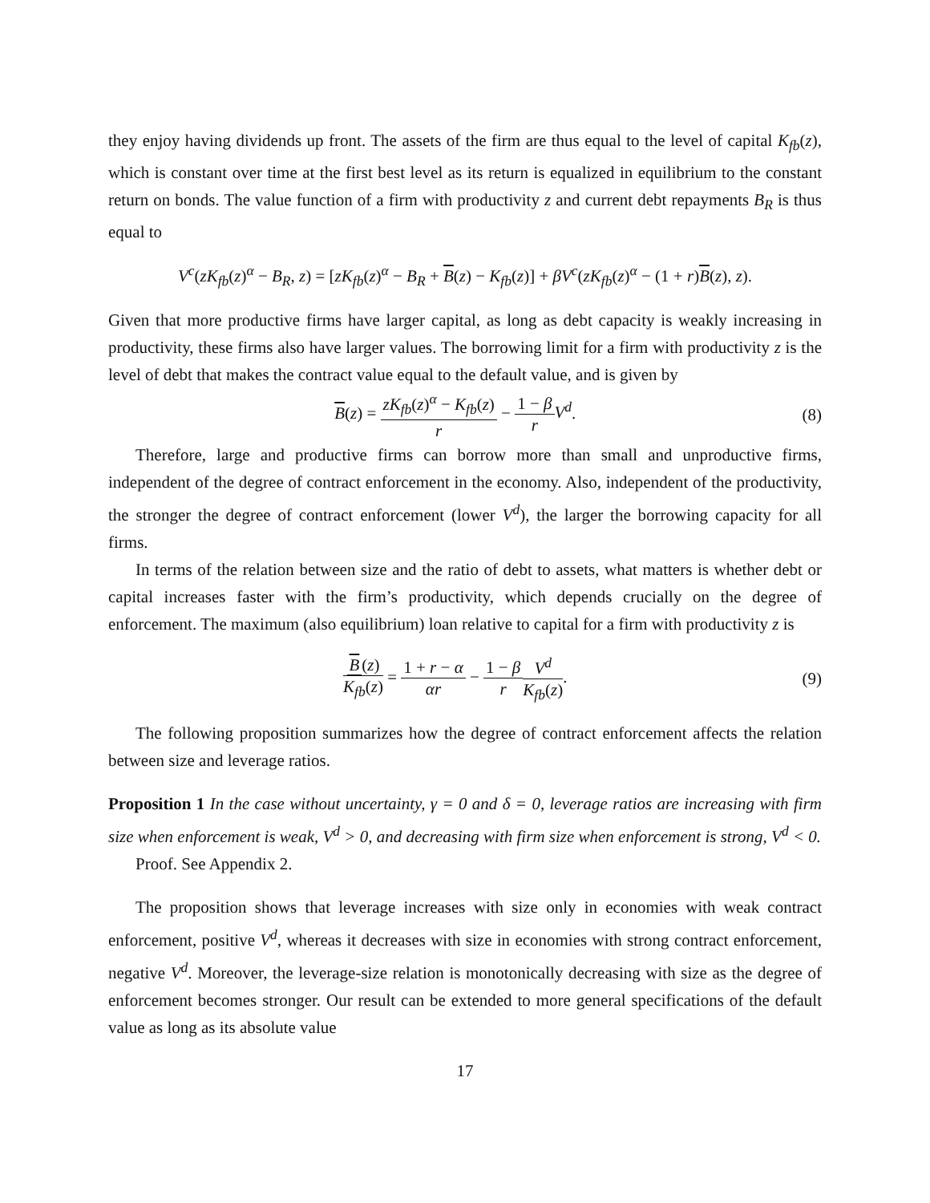they enjoy having dividends up front. The assets of the firm are thus equal to the level of capital K<sub>fb</sub>(z), which is constant over time at the first best level as its return is equalized in equilibrium to the constant return on bonds. The value function of a firm with productivity z and current debt repayments B<sub>R</sub> is thus equal to
V<sup>c</sup>(zK<sub>fb</sub>(z)<sup>α</sup> − B<sub>R</sub>, z) = [zK<sub>fb</sub>(z)<sup>α</sup> − B<sub>R</sub> + B(z) − K<sub>fb</sub>(z)] + βV<sup>c</sup>(zK<sub>fb</sub>(z)<sup>α</sup> − (1 + r)B(z), z).
Given that more productive firms have larger capital, as long as debt capacity is weakly increasing in productivity, these firms also have larger values. The borrowing limit for a firm with productivity z is the level of debt that makes the contract value equal to the default value, and is given by
B(z) = zK<sub>fb</sub>(z)<sup>α</sup> − K<sub>fb</sub>(z) r − 1 − β r V<sup>d</sup>.
(8)
Therefore, large and productive firms can borrow more than small and unproductive firms, independent of the degree of contract enforcement in the economy. Also, independent of the productivity, the stronger the degree of contract enforcement (lower V<sup>d</sup>), the larger the borrowing capacity for all firms.
In terms of the relation between size and the ratio of debt to assets, what matters is whether debt or capital increases faster with the firm’s productivity, which depends crucially on the degree of enforcement. The maximum (also equilibrium) loan relative to capital for a firm with productivity z is
B (z) K<sub>fb</sub>(z) = 1 + r − α αr − 1 − β r V<sup>d</sup> K<sub>fb</sub>(z).
(9)
The following proposition summarizes how the degree of contract enforcement affects the relation between size and leverage ratios.
Proposition 1 In the case without uncertainty, γ = 0 and δ = 0, leverage ratios are increasing with firm size when enforcement is weak, V<sup>d</sup> > 0, and decreasing with firm size when enforcement is strong, V<sup>d</sup> < 0.
Proof. See Appendix 2.
The proposition shows that leverage increases with size only in economies with weak contract enforcement, positive V<sup>d</sup>, whereas it decreases with size in economies with strong contract enforcement, negative V<sup>d</sup>. Moreover, the leverage-size relation is monotonically decreasing with size as the degree of enforcement becomes stronger. Our result can be extended to more general specifications of the default value as long as its absolute value
17